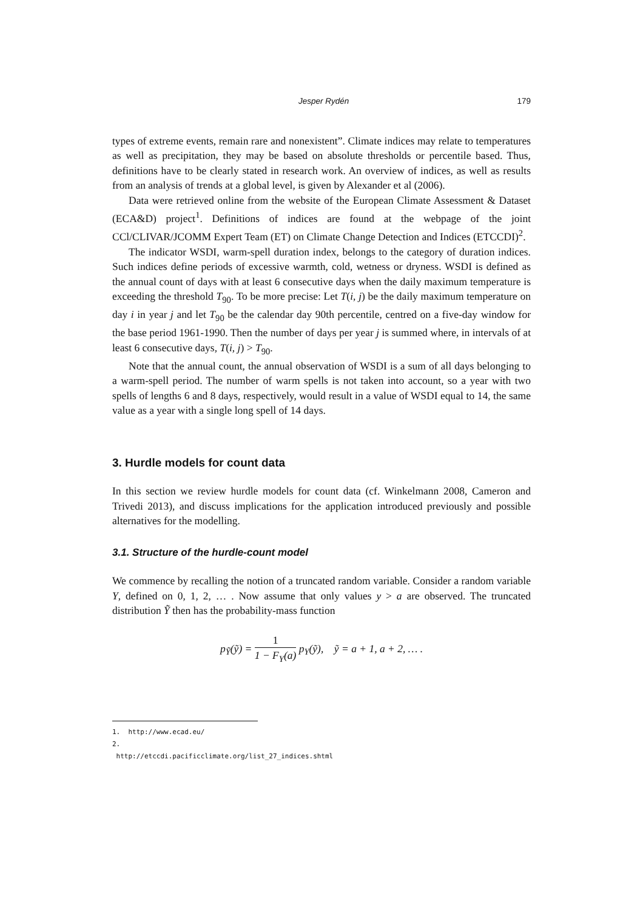Jesper Rydén 179
types of extreme events, remain rare and nonexistent”. Climate indices may relate to temperatures as well as precipitation, they may be based on absolute thresholds or percentile based. Thus, definitions have to be clearly stated in research work. An overview of indices, as well as results from an analysis of trends at a global level, is given by Alexander et al (2006).
Data were retrieved online from the website of the European Climate Assessment & Dataset (ECA&D) project<sup>1</sup>. Definitions of indices are found at the webpage of the joint CCl/CLIVAR/JCOMM Expert Team (ET) on Climate Change Detection and Indices (ETCCDI)<sup>2</sup>.
The indicator WSDI, warm-spell duration index, belongs to the category of duration indices. Such indices define periods of excessive warmth, cold, wetness or dryness. WSDI is defined as the annual count of days with at least 6 consecutive days when the daily maximum temperature is exceeding the threshold T<sub>90</sub>. To be more precise: Let T(i, j) be the daily maximum temperature on day i in year j and let T<sub>90</sub> be the calendar day 90th percentile, centred on a five-day window for the base period 1961-1990. Then the number of days per year j is summed where, in intervals of at least 6 consecutive days, T(i, j) > T<sub>90</sub>.
Note that the annual count, the annual observation of WSDI is a sum of all days belonging to a warm-spell period. The number of warm spells is not taken into account, so a year with two spells of lengths 6 and 8 days, respectively, would result in a value of WSDI equal to 14, the same value as a year with a single long spell of 14 days.
3. Hurdle models for count data
In this section we review hurdle models for count data (cf. Winkelmann 2008, Cameron and Trivedi 2013), and discuss implications for the application introduced previously and possible alternatives for the modelling.
3.1. Structure of the hurdle-count model
We commence by recalling the notion of a truncated random variable. Consider a random variable Y, defined on 0, 1, 2, … . Now assume that only values y > a are observed. The truncated distribution Ỹ then has the probability-mass function
p<sub>Ỹ</sub>(ỹ) = 1 1 − F<sub>Y</sub>(a) p<sub>Y</sub>(ỹ), ỹ = a + 1, a + 2, … .
1. http://www.ecad.eu/
2. http://etccdi.pacificclimate.org/list_27_indices.shtml